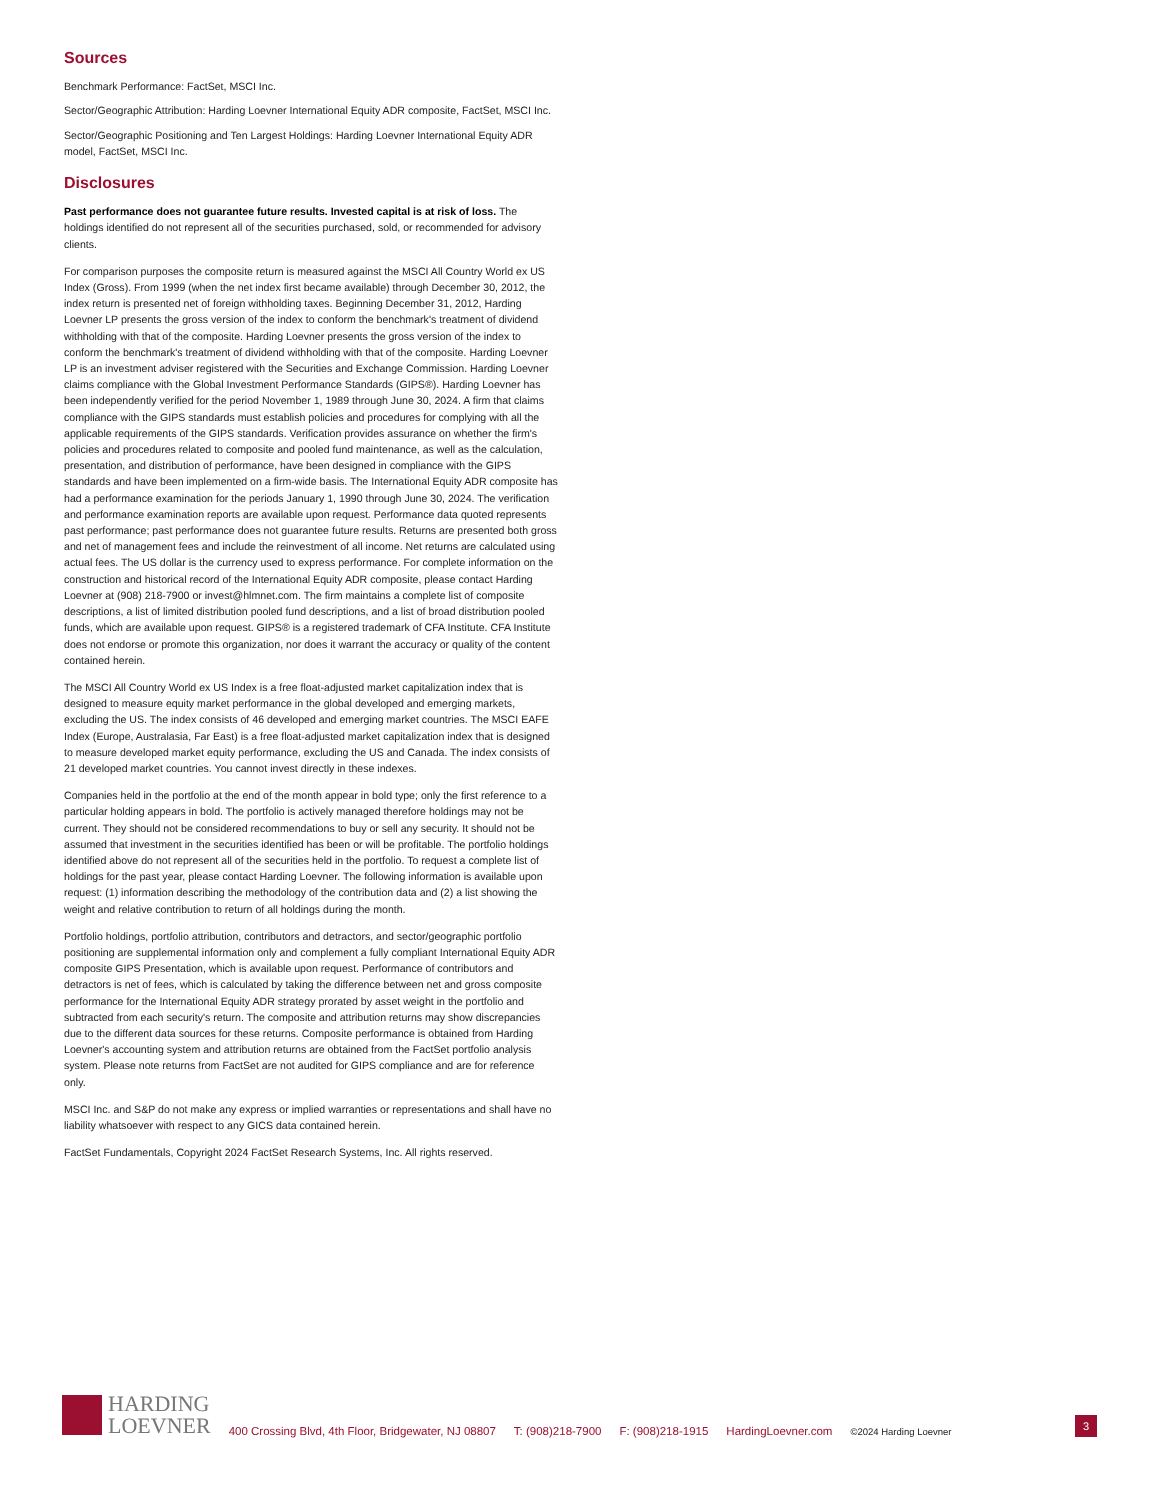Sources
Benchmark Performance: FactSet, MSCI Inc.
Sector/Geographic Attribution: Harding Loevner International Equity ADR composite, FactSet, MSCI Inc.
Sector/Geographic Positioning and Ten Largest Holdings: Harding Loevner International Equity ADR model, FactSet, MSCI Inc.
Disclosures
Past performance does not guarantee future results. Invested capital is at risk of loss. The holdings identified do not represent all of the securities purchased, sold, or recommended for advisory clients.
For comparison purposes the composite return is measured against the MSCI All Country World ex US Index (Gross). From 1999 (when the net index first became available) through December 30, 2012, the index return is presented net of foreign withholding taxes. Beginning December 31, 2012, Harding Loevner LP presents the gross version of the index to conform the benchmark's treatment of dividend withholding with that of the composite. Harding Loevner presents the gross version of the index to conform the benchmark's treatment of dividend withholding with that of the composite. Harding Loevner LP is an investment adviser registered with the Securities and Exchange Commission. Harding Loevner claims compliance with the Global Investment Performance Standards (GIPS®). Harding Loevner has been independently verified for the period November 1, 1989 through June 30, 2024. A firm that claims compliance with the GIPS standards must establish policies and procedures for complying with all the applicable requirements of the GIPS standards. Verification provides assurance on whether the firm's policies and procedures related to composite and pooled fund maintenance, as well as the calculation, presentation, and distribution of performance, have been designed in compliance with the GIPS standards and have been implemented on a firm-wide basis. The International Equity ADR composite has had a performance examination for the periods January 1, 1990 through June 30, 2024. The verification and performance examination reports are available upon request. Performance data quoted represents past performance; past performance does not guarantee future results. Returns are presented both gross and net of management fees and include the reinvestment of all income. Net returns are calculated using actual fees. The US dollar is the currency used to express performance. For complete information on the construction and historical record of the International Equity ADR composite, please contact Harding Loevner at (908) 218-7900 or invest@hlmnet.com. The firm maintains a complete list of composite descriptions, a list of limited distribution pooled fund descriptions, and a list of broad distribution pooled funds, which are available upon request. GIPS® is a registered trademark of CFA Institute. CFA Institute does not endorse or promote this organization, nor does it warrant the accuracy or quality of the content contained herein.
The MSCI All Country World ex US Index is a free float-adjusted market capitalization index that is designed to measure equity market performance in the global developed and emerging markets, excluding the US. The index consists of 46 developed and emerging market countries. The MSCI EAFE Index (Europe, Australasia, Far East) is a free float-adjusted market capitalization index that is designed to measure developed market equity performance, excluding the US and Canada. The index consists of 21 developed market countries. You cannot invest directly in these indexes.
Companies held in the portfolio at the end of the month appear in bold type; only the first reference to a particular holding appears in bold. The portfolio is actively managed therefore holdings may not be current. They should not be considered recommendations to buy or sell any security. It should not be assumed that investment in the securities identified has been or will be profitable. The portfolio holdings identified above do not represent all of the securities held in the portfolio. To request a complete list of holdings for the past year, please contact Harding Loevner. The following information is available upon request: (1) information describing the methodology of the contribution data and (2) a list showing the weight and relative contribution to return of all holdings during the month.
Portfolio holdings, portfolio attribution, contributors and detractors, and sector/geographic portfolio positioning are supplemental information only and complement a fully compliant International Equity ADR composite GIPS Presentation, which is available upon request. Performance of contributors and detractors is net of fees, which is calculated by taking the difference between net and gross composite performance for the International Equity ADR strategy prorated by asset weight in the portfolio and subtracted from each security's return. The composite and attribution returns may show discrepancies due to the different data sources for these returns. Composite performance is obtained from Harding Loevner's accounting system and attribution returns are obtained from the FactSet portfolio analysis system. Please note returns from FactSet are not audited for GIPS compliance and are for reference only.
MSCI Inc. and S&P do not make any express or implied warranties or representations and shall have no liability whatsoever with respect to any GICS data contained herein.
FactSet Fundamentals, Copyright 2024 FactSet Research Systems, Inc. All rights reserved.
HARDING
LOEVNER
400 Crossing Blvd, 4th Floor, Bridgewater, NJ 08807 T: (908)218-7900 F: (908)218-1915 HardingLoevner.com ©2024 Harding Loevner
3